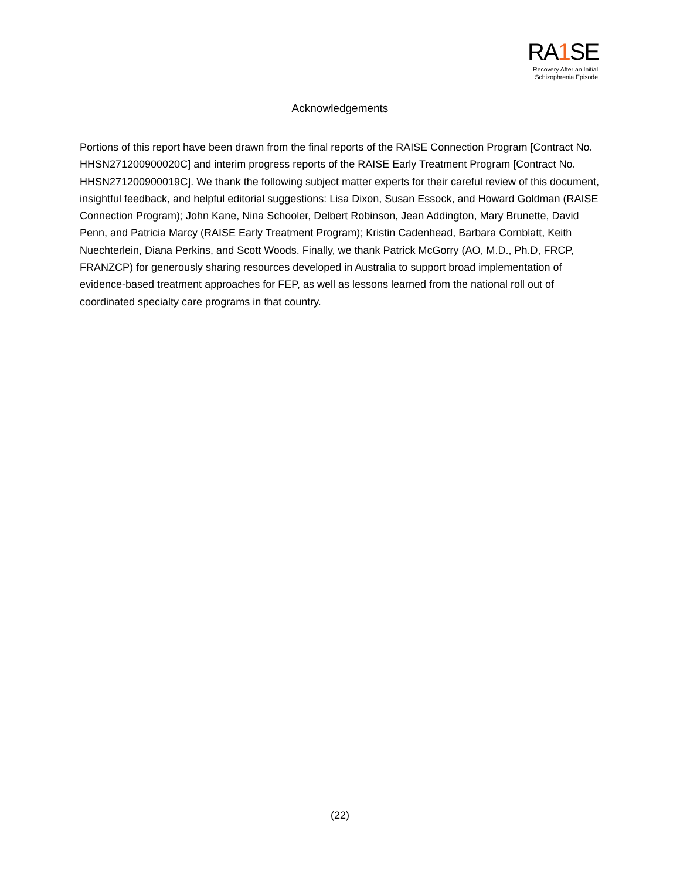RA1 SE
Recovery After an Initial
Schizophrenia Episode
Acknowledgements
Portions of this report have been drawn from the final reports of the RAISE Connection Program [Contract No. HHSN271200900020C] and interim progress reports of the RAISE Early Treatment Program [Contract No. HHSN271200900019C]. We thank the following subject matter experts for their careful review of this document, insightful feedback, and helpful editorial suggestions: Lisa Dixon, Susan Essock, and Howard Goldman (RAISE Connection Program); John Kane, Nina Schooler, Delbert Robinson, Jean Addington, Mary Brunette, David Penn, and Patricia Marcy (RAISE Early Treatment Program); Kristin Cadenhead, Barbara Cornblatt, Keith Nuechterlein, Diana Perkins, and Scott Woods. Finally, we thank Patrick McGorry (AO, M.D., Ph.D, FRCP, FRANZCP) for generously sharing resources developed in Australia to support broad implementation of evidence-based treatment approaches for FEP, as well as lessons learned from the national roll out of coordinated specialty care programs in that country.
(22)